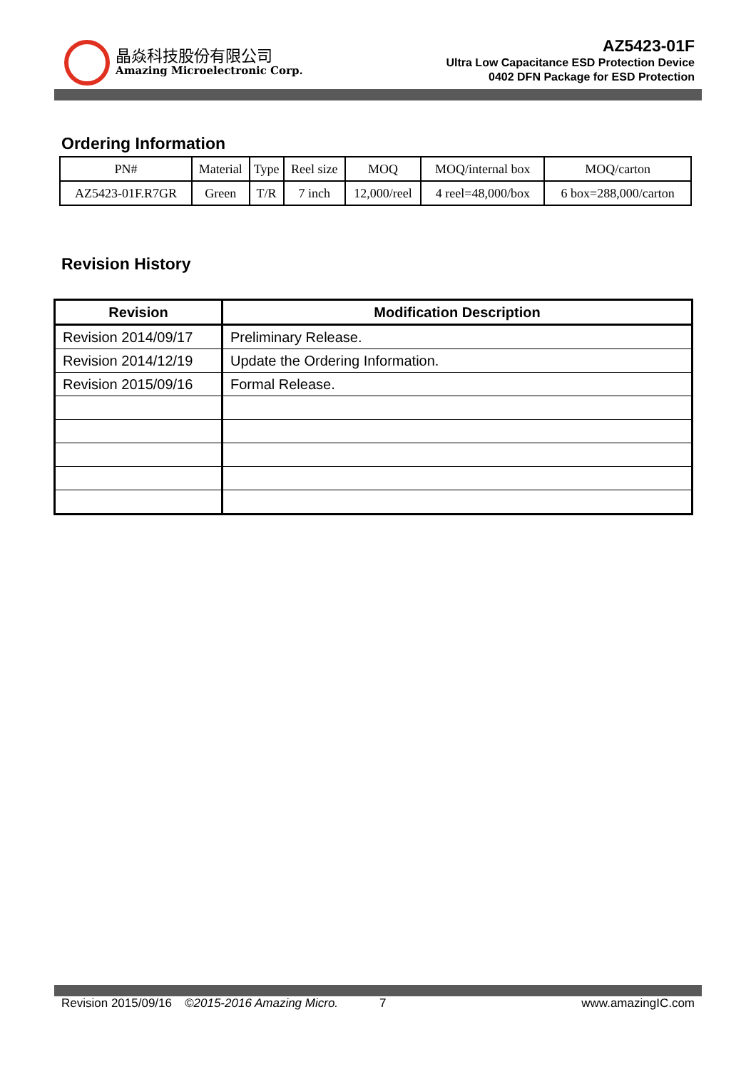晶焱科技股份有限公司
Amazing Microelectronic Corp.
AZ5423-01F
Ultra Low Capacitance ESD Protection Device
0402 DFN Package for ESD Protection
Ordering Information
| PN# | Material | Type | Reel size | MOQ | MOQ/internal box | MOQ/carton |
| --- | --- | --- | --- | --- | --- | --- |
| AZ5423-01F.R7GR | Green | T/R | 7 inch | 12,000/reel | 4 reel=48,000/box | 6 box=288,000/carton |
Revision History
| Revision | Modification Description |
| --- | --- |
| Revision 2014/09/17 | Preliminary Release. |
| Revision 2014/12/19 | Update the Ordering Information. |
| Revision 2015/09/16 | Formal Release. |
Revision 2015/09/16 ©2015-2016 Amazing Micro. 7 www.amazingIC.com